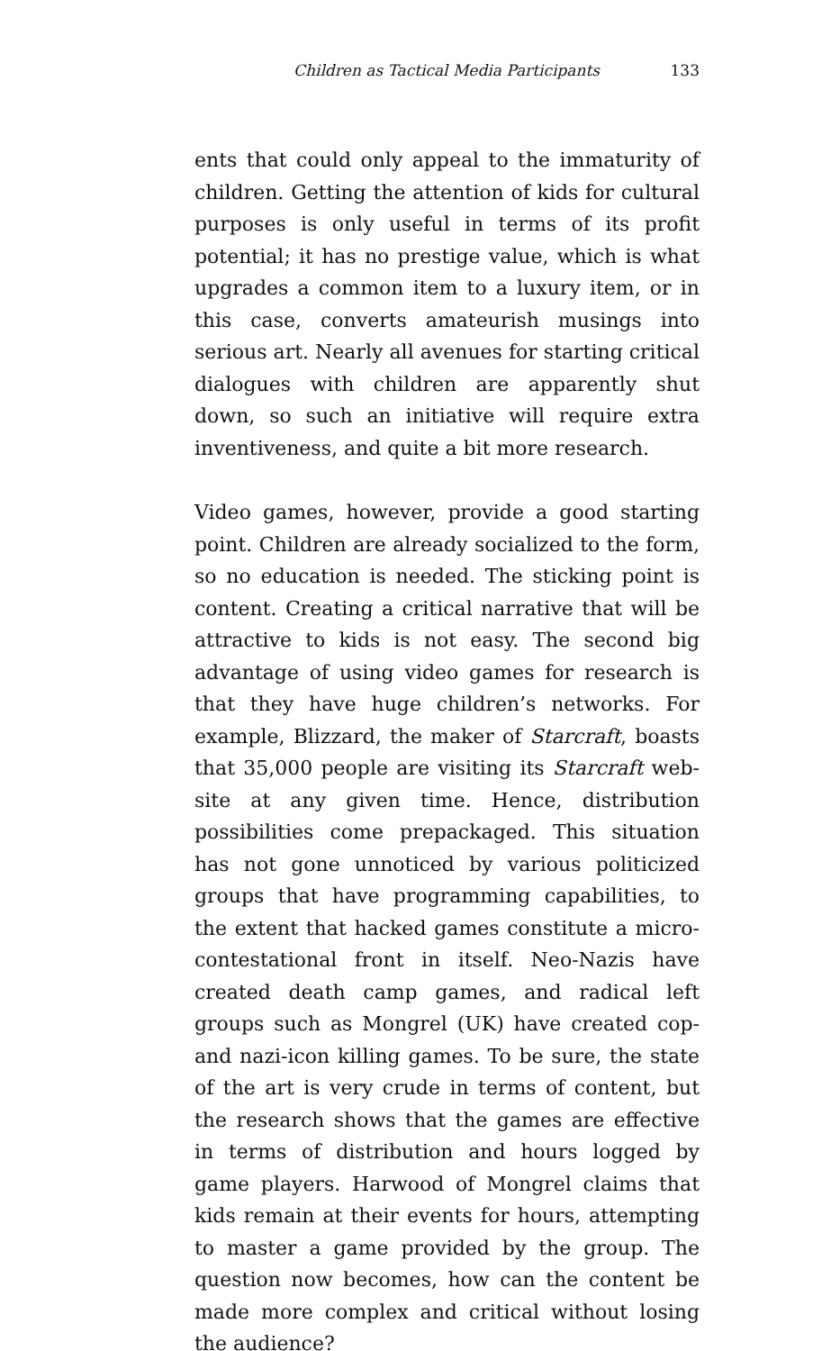Children as Tactical Media Participants 133
ents that could only appeal to the immaturity of children. Getting the attention of kids for cultural purposes is only useful in terms of its profit potential; it has no prestige value, which is what upgrades a common item to a luxury item, or in this case, converts amateurish musings into serious art. Nearly all avenues for starting critical dialogues with children are apparently shut down, so such an initiative will require extra inventiveness, and quite a bit more research.
Video games, however, provide a good starting point. Children are already socialized to the form, so no education is needed. The sticking point is content. Creating a critical narrative that will be attractive to kids is not easy. The second big advantage of using video games for research is that they have huge children’s networks. For example, Blizzard, the maker of Starcraft, boasts that 35,000 people are visiting its Starcraft web-site at any given time. Hence, distribution possibilities come prepackaged. This situation has not gone unnoticed by various politicized groups that have programming capabilities, to the extent that hacked games constitute a micro-contestational front in itself. Neo-Nazis have created death camp games, and radical left groups such as Mongrel (UK) have created cop- and nazi-icon killing games. To be sure, the state of the art is very crude in terms of content, but the research shows that the games are effective in terms of distribution and hours logged by game players. Harwood of Mongrel claims that kids remain at their events for hours, attempting to master a game provided by the group. The question now becomes, how can the content be made more complex and critical without losing the audience?